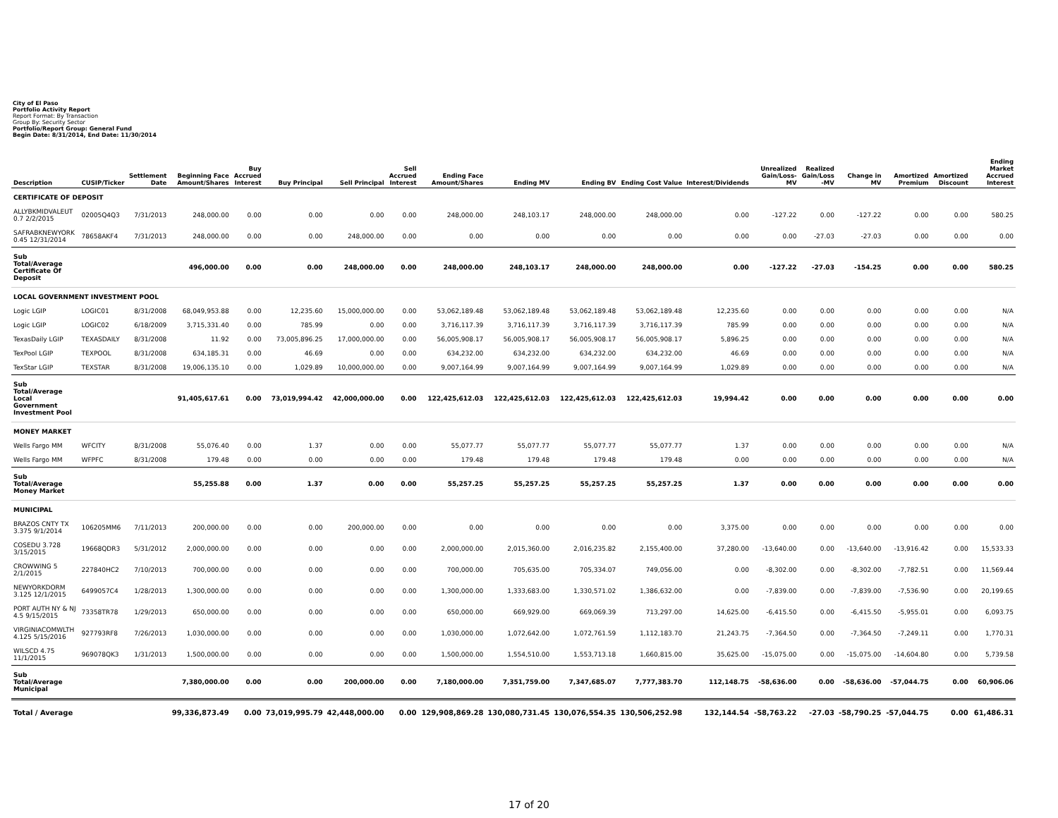City of El Paso
Portfolio Activity Report
Report Format: By Transaction
Group By: Security Sector
Portfolio/Report Group: General Fund
Begin Date: 8/31/2014, End Date: 11/30/2014
| Description | CUSIP/Ticker | Settlement Date | Beginning Face Amount/Shares | Buy Accrued Interest | Buy Principal | Sell Principal | Sell Accrued Interest | Ending Face Amount/Shares | Ending MV | Ending BV | Ending Cost Value | Interest/Dividends | Unrealized Gain/Loss-MV | Realized Gain/Loss -MV | Change in MV | Amortized Premium | Amortized Discount | Ending Market Accrued Interest |
| --- | --- | --- | --- | --- | --- | --- | --- | --- | --- | --- | --- | --- | --- | --- | --- | --- | --- | --- |
| CERTIFICATE OF DEPOSIT | | | | | | | | | | | | | | | | | | |
| ALLYBKMIDVALEUT 0.7 2/2/2015 | 02005Q4Q3 | 7/31/2013 | 248,000.00 | 0.00 | 0.00 | 0.00 | 0.00 | 248,000.00 | 248,103.17 | 248,000.00 | 248,000.00 | 0.00 | -127.22 | 0.00 | -127.22 | 0.00 | 0.00 | 580.25 |
| SAFRABKNEWYORK 0.45 12/31/2014 | 78658AKF4 | 7/31/2013 | 248,000.00 | 0.00 | 0.00 | 248,000.00 | 0.00 | 0.00 | 0.00 | 0.00 | 0.00 | 0.00 | 0.00 | -27.03 | -27.03 | 0.00 | 0.00 | 0.00 |
| Sub Total/Average Certificate Of Deposit | | | 496,000.00 | 0.00 | 0.00 | 248,000.00 | 0.00 | 248,000.00 | 248,103.17 | 248,000.00 | 248,000.00 | 0.00 | -127.22 | -27.03 | -154.25 | 0.00 | 0.00 | 580.25 |
| LOCAL GOVERNMENT INVESTMENT POOL | | | | | | | | | | | | | | | | | | |
| Logic LGIP | LOGIC01 | 8/31/2008 | 68,049,953.88 | 0.00 | 12,235.60 | 15,000,000.00 | 0.00 | 53,062,189.48 | 53,062,189.48 | 53,062,189.48 | 53,062,189.48 | 12,235.60 | 0.00 | 0.00 | 0.00 | 0.00 | 0.00 | N/A |
| Logic LGIP | LOGIC02 | 6/18/2009 | 3,715,331.40 | 0.00 | 785.99 | 0.00 | 0.00 | 3,716,117.39 | 3,716,117.39 | 3,716,117.39 | 3,716,117.39 | 785.99 | 0.00 | 0.00 | 0.00 | 0.00 | 0.00 | N/A |
| TexasDaily LGIP | TEXASDAILY | 8/31/2008 | 11.92 | 0.00 | 73,005,896.25 | 17,000,000.00 | 0.00 | 56,005,908.17 | 56,005,908.17 | 56,005,908.17 | 56,005,908.17 | 5,896.25 | 0.00 | 0.00 | 0.00 | 0.00 | 0.00 | N/A |
| TexPool LGIP | TEXPOOL | 8/31/2008 | 634,185.31 | 0.00 | 46.69 | 0.00 | 0.00 | 634,232.00 | 634,232.00 | 634,232.00 | 634,232.00 | 46.69 | 0.00 | 0.00 | 0.00 | 0.00 | 0.00 | N/A |
| TexStar LGIP | TEXSTAR | 8/31/2008 | 19,006,135.10 | 0.00 | 1,029.89 | 10,000,000.00 | 0.00 | 9,007,164.99 | 9,007,164.99 | 9,007,164.99 | 9,007,164.99 | 1,029.89 | 0.00 | 0.00 | 0.00 | 0.00 | 0.00 | N/A |
| Sub Total/Average Local Government Investment Pool | | | 91,405,617.61 | 0.00 | 73,019,994.42 | 42,000,000.00 | 0.00 | 122,425,612.03 | 122,425,612.03 | 122,425,612.03 | 122,425,612.03 | 19,994.42 | 0.00 | 0.00 | 0.00 | 0.00 | 0.00 | 0.00 |
| MONEY MARKET | | | | | | | | | | | | | | | | | | |
| Wells Fargo MM | WFCITY | 8/31/2008 | 55,076.40 | 0.00 | 1.37 | 0.00 | 0.00 | 55,077.77 | 55,077.77 | 55,077.77 | 55,077.77 | 1.37 | 0.00 | 0.00 | 0.00 | 0.00 | 0.00 | N/A |
| Wells Fargo MM | WFPFC | 8/31/2008 | 179.48 | 0.00 | 0.00 | 0.00 | 0.00 | 179.48 | 179.48 | 179.48 | 179.48 | 0.00 | 0.00 | 0.00 | 0.00 | 0.00 | 0.00 | N/A |
| Sub Total/Average Money Market | | | 55,255.88 | 0.00 | 1.37 | 0.00 | 0.00 | 55,257.25 | 55,257.25 | 55,257.25 | 55,257.25 | 1.37 | 0.00 | 0.00 | 0.00 | 0.00 | 0.00 | 0.00 |
| MUNICIPAL | | | | | | | | | | | | | | | | | | |
| BRAZOS CNTY TX 3.375 9/1/2014 | 106205MM6 | 7/11/2013 | 200,000.00 | 0.00 | 0.00 | 200,000.00 | 0.00 | 0.00 | 0.00 | 0.00 | 0.00 | 3,375.00 | 0.00 | 0.00 | 0.00 | 0.00 | 0.00 | 0.00 |
| COSEDU 3.728 3/15/2015 | 19668QDR3 | 5/31/2012 | 2,000,000.00 | 0.00 | 0.00 | 0.00 | 0.00 | 2,000,000.00 | 2,015,360.00 | 2,016,235.82 | 2,155,400.00 | 37,280.00 | -13,640.00 | 0.00 | -13,640.00 | -13,916.42 | 0.00 | 15,533.33 |
| CROWWING 5 2/1/2015 | 227840HC2 | 7/10/2013 | 700,000.00 | 0.00 | 0.00 | 0.00 | 0.00 | 700,000.00 | 705,635.00 | 705,334.07 | 749,056.00 | 0.00 | -8,302.00 | 0.00 | -8,302.00 | -7,782.51 | 0.00 | 11,569.44 |
| NEWYORKDORM 3.125 12/1/2015 | 6499057C4 | 1/28/2013 | 1,300,000.00 | 0.00 | 0.00 | 0.00 | 0.00 | 1,300,000.00 | 1,333,683.00 | 1,330,571.02 | 1,386,632.00 | 0.00 | -7,839.00 | 0.00 | -7,839.00 | -7,536.90 | 0.00 | 20,199.65 |
| PORT AUTH NY & NJ 4.5 9/15/2015 | 73358TR78 | 1/29/2013 | 650,000.00 | 0.00 | 0.00 | 0.00 | 0.00 | 650,000.00 | 669,929.00 | 669,069.39 | 713,297.00 | 14,625.00 | -6,415.50 | 0.00 | -6,415.50 | -5,955.01 | 0.00 | 6,093.75 |
| VIRGINIACOMWLTH 4.125 5/15/2016 | 927793RF8 | 7/26/2013 | 1,030,000.00 | 0.00 | 0.00 | 0.00 | 0.00 | 1,030,000.00 | 1,072,642.00 | 1,072,761.59 | 1,112,183.70 | 21,243.75 | -7,364.50 | 0.00 | -7,364.50 | -7,249.11 | 0.00 | 1,770.31 |
| WILSCD 4.75 11/1/2015 | 969078QK3 | 1/31/2013 | 1,500,000.00 | 0.00 | 0.00 | 0.00 | 0.00 | 1,500,000.00 | 1,554,510.00 | 1,553,713.18 | 1,660,815.00 | 35,625.00 | -15,075.00 | 0.00 | -15,075.00 | -14,604.80 | 0.00 | 5,739.58 |
| Sub Total/Average Municipal | | | 7,380,000.00 | 0.00 | 0.00 | 200,000.00 | 0.00 | 7,180,000.00 | 7,351,759.00 | 7,347,685.07 | 7,777,383.70 | 112,148.75 | -58,636.00 | 0.00 | -58,636.00 | -57,044.75 | 0.00 | 60,906.06 |
| Total / Average | | | 99,336,873.49 | 0.00 | 73,019,995.79 | 42,448,000.00 | 0.00 | 129,908,869.28 | 130,080,731.45 | 130,076,554.35 | 130,506,252.98 | 132,144.54 | -58,763.22 | -27.03 | -58,790.25 | -57,044.75 | 0.00 | 61,486.31 |
17 of 20